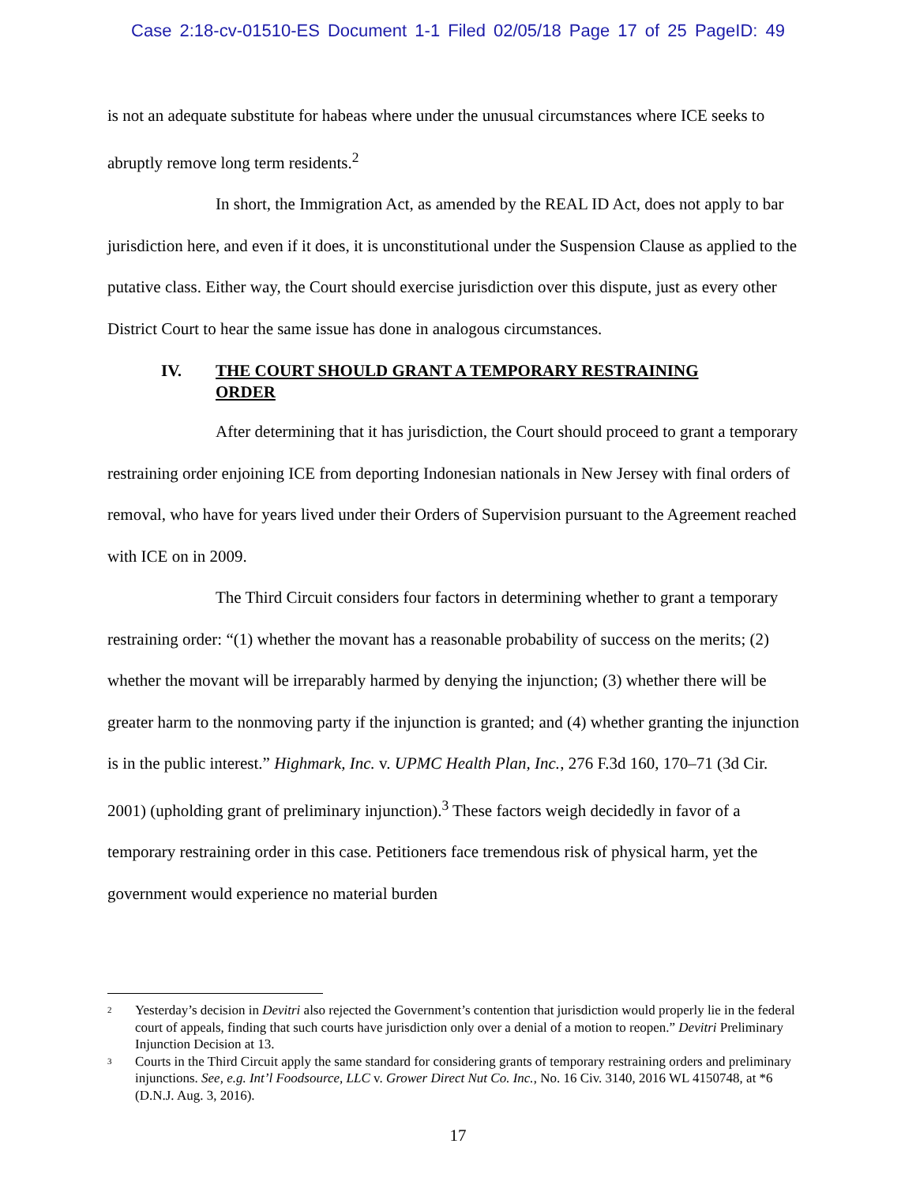Case 2:18-cv-01510-ES Document 1-1 Filed 02/05/18 Page 17 of 25 PageID: 49
is not an adequate substitute for habeas where under the unusual circumstances where ICE seeks to abruptly remove long term residents.<sup>2</sup>
In short, the Immigration Act, as amended by the REAL ID Act, does not apply to bar jurisdiction here, and even if it does, it is unconstitutional under the Suspension Clause as applied to the putative class. Either way, the Court should exercise jurisdiction over this dispute, just as every other District Court to hear the same issue has done in analogous circumstances.
IV. THE COURT SHOULD GRANT A TEMPORARY RESTRAINING ORDER
After determining that it has jurisdiction, the Court should proceed to grant a temporary restraining order enjoining ICE from deporting Indonesian nationals in New Jersey with final orders of removal, who have for years lived under their Orders of Supervision pursuant to the Agreement reached with ICE on in 2009.
The Third Circuit considers four factors in determining whether to grant a temporary restraining order: “(1) whether the movant has a reasonable probability of success on the merits; (2) whether the movant will be irreparably harmed by denying the injunction; (3) whether there will be greater harm to the nonmoving party if the injunction is granted; and (4) whether granting the injunction is in the public interest.” Highmark, Inc. v. UPMC Health Plan, Inc., 276 F.3d 160, 170–71 (3d Cir. 2001) (upholding grant of preliminary injunction).<sup>3</sup> These factors weigh decidedly in favor of a temporary restraining order in this case. Petitioners face tremendous risk of physical harm, yet the government would experience no material burden
<sup>2</sup> Yesterday’s decision in Devitri also rejected the Government’s contention that jurisdiction would properly lie in the federal court of appeals, finding that such courts have jurisdiction only over a denial of a motion to reopen.” Devitri Preliminary Injunction Decision at 13.
<sup>3</sup> Courts in the Third Circuit apply the same standard for considering grants of temporary restraining orders and preliminary injunctions. See, e.g. Int’l Foodsource, LLC v. Grower Direct Nut Co. Inc., No. 16 Civ. 3140, 2016 WL 4150748, at *6 (D.N.J. Aug. 3, 2016).
17